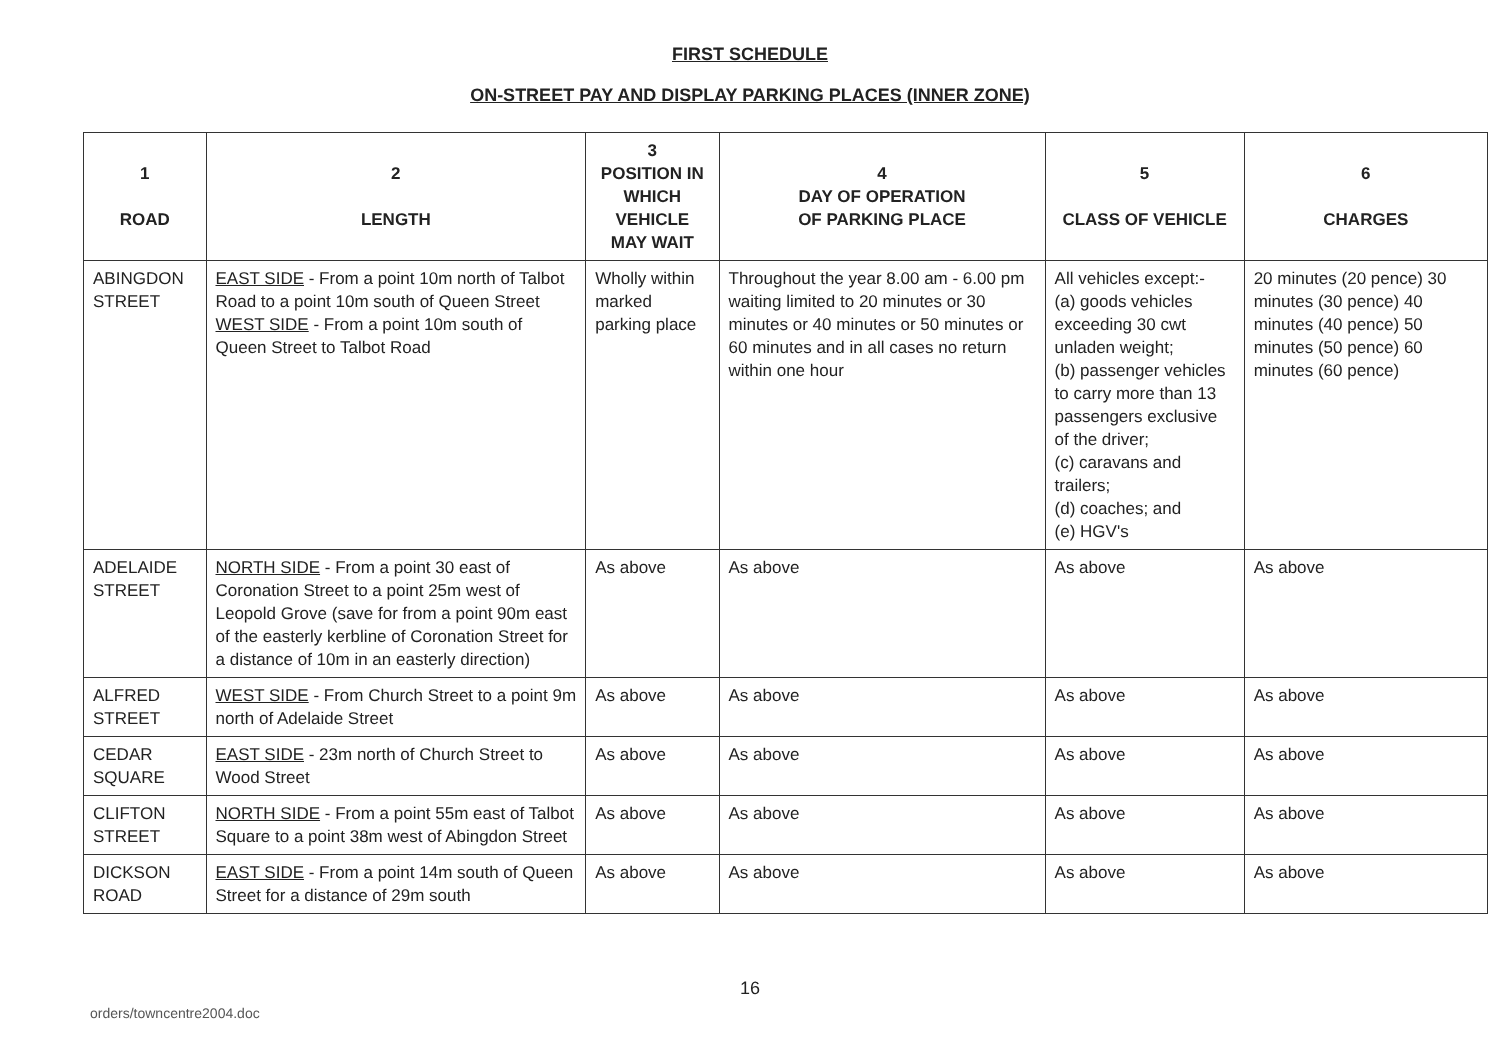FIRST SCHEDULE
ON-STREET PAY AND DISPLAY PARKING PLACES (INNER ZONE)
| 1 ROAD | 2 LENGTH | 3 POSITION IN WHICH VEHICLE MAY WAIT | 4 DAY OF OPERATION OF PARKING PLACE | 5 CLASS OF VEHICLE | 6 CHARGES |
| --- | --- | --- | --- | --- | --- |
| ABINGDON STREET | EAST SIDE - From a point 10m north of Talbot Road to a point 10m south of Queen Street WEST SIDE - From a point 10m south of Queen Street to Talbot Road | Wholly within marked parking place | Throughout the year 8.00 am - 6.00 pm waiting limited to 20 minutes or 30 minutes or 40 minutes or 50 minutes or 60 minutes and in all cases no return within one hour | All vehicles except:- (a) goods vehicles exceeding 30 cwt unladen weight; (b) passenger vehicles to carry more than 13 passengers exclusive of the driver; (c) caravans and trailers; (d) coaches; and (e) HGV's | 20 minutes (20 pence) 30 minutes (30 pence) 40 minutes (40 pence) 50 minutes (50 pence) 60 minutes (60 pence) |
| ADELAIDE STREET | NORTH SIDE - From a point 30 east of Coronation Street to a point 25m west of Leopold Grove (save for from a point 90m east of the easterly kerbline of Coronation Street for a distance of 10m in an easterly direction) | As above | As above | As above | As above |
| ALFRED STREET | WEST SIDE - From Church Street to a point 9m north of Adelaide Street | As above | As above | As above | As above |
| CEDAR SQUARE | EAST SIDE - 23m north of Church Street to Wood Street | As above | As above | As above | As above |
| CLIFTON STREET | NORTH SIDE - From a point 55m east of Talbot Square to a point 38m west of Abingdon Street | As above | As above | As above | As above |
| DICKSON ROAD | EAST SIDE - From a point 14m south of Queen Street for a distance of 29m south | As above | As above | As above | As above |
16
orders/towncentre2004.doc